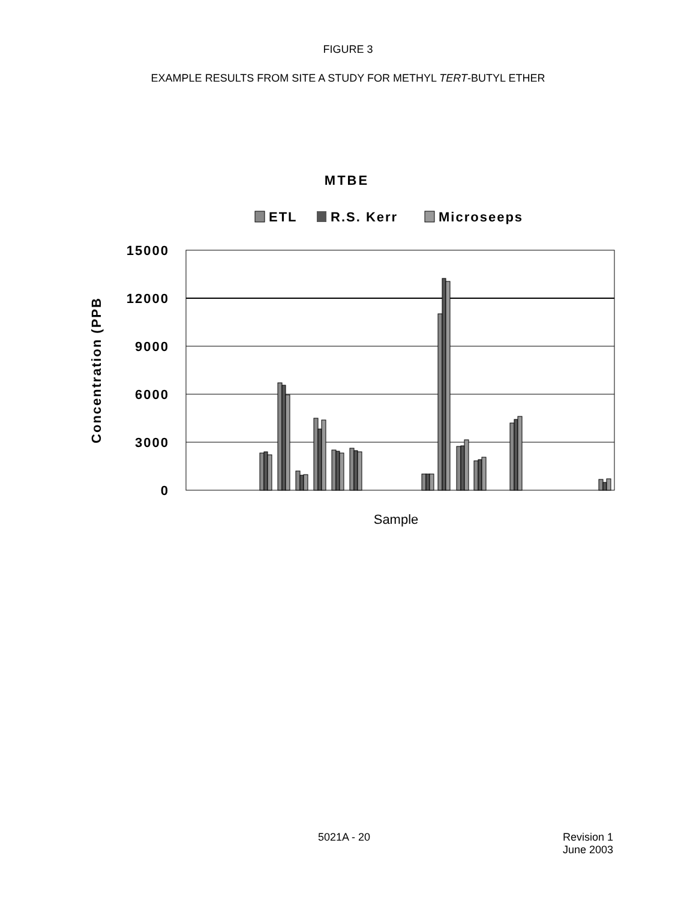FIGURE 3
EXAMPLE RESULTS FROM SITE A STUDY FOR METHYL TERT-BUTYL ETHER
MTBE
ETL
R.S. Kerr
Microseeps
15000
12000
9000
6000
3000
0
Concentration (PPB
Sample
5021A - 20 Revision 1
June 2003